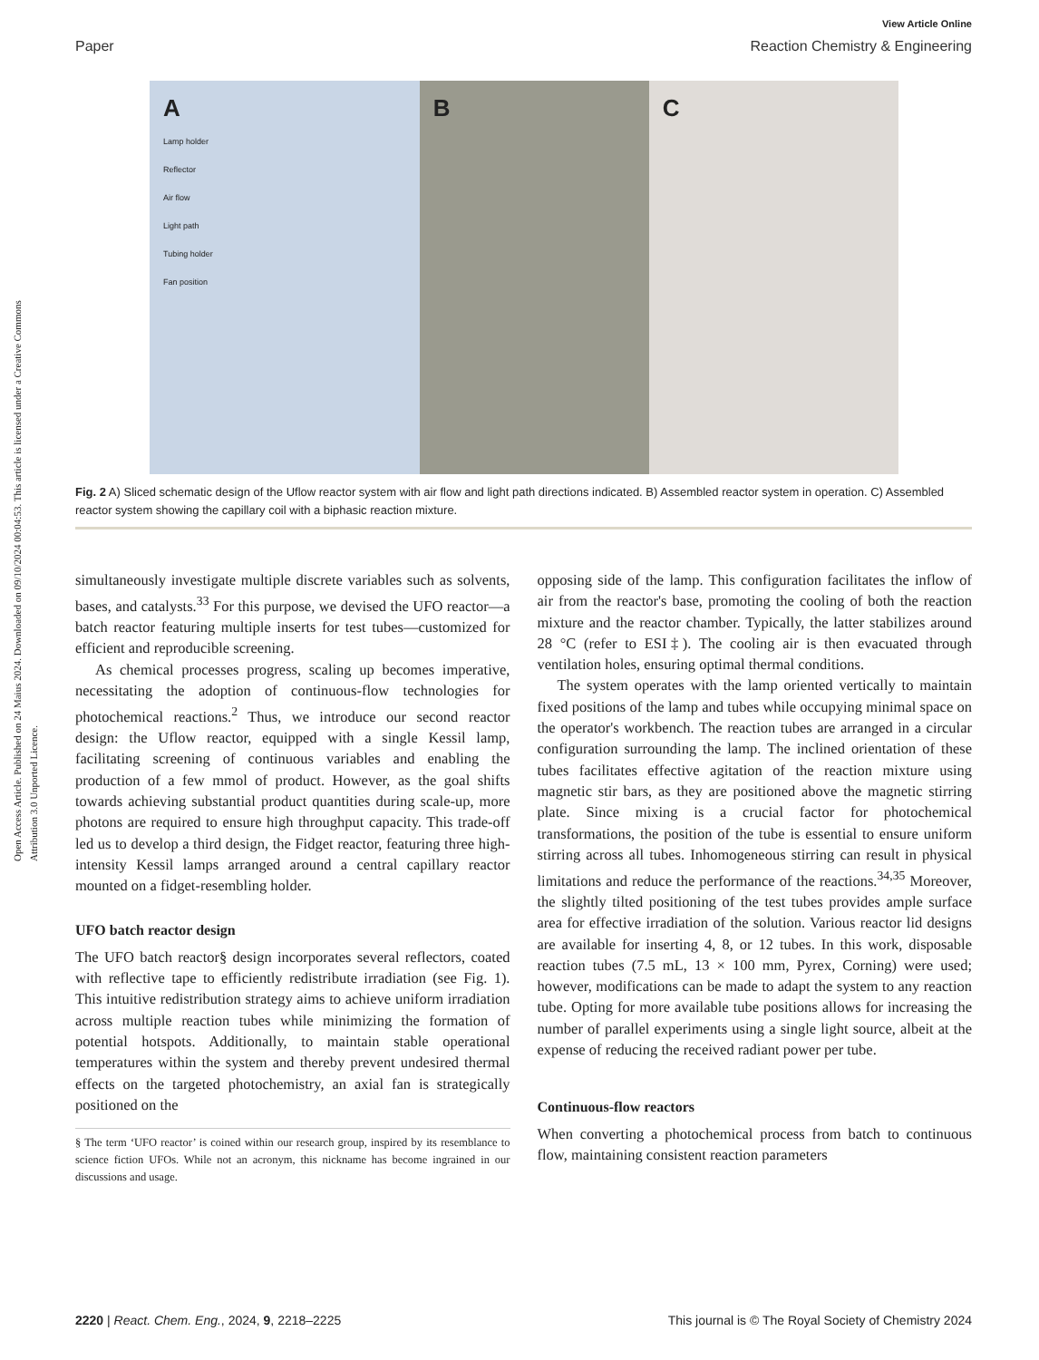Open Access Article. Published on 24 Maius 2024. Downloaded on 09/10/2024 00:04:53. This article is licensed under a Creative Commons Attribution 3.0 Unported Licence.
View Article Online
Paper Reaction Chemistry & Engineering
A
Lamp holder
Reflector
Air flow
Light path
Tubing holder
Fan position
B C
Fig. 2 A) Sliced schematic design of the Uflow reactor system with air flow and light path directions indicated. B) Assembled reactor system in operation. C) Assembled reactor system showing the capillary coil with a biphasic reaction mixture.
simultaneously investigate multiple discrete variables such as solvents, bases, and catalysts.<sup>33</sup> For this purpose, we devised the UFO reactor—a batch reactor featuring multiple inserts for test tubes—customized for efficient and reproducible screening.
As chemical processes progress, scaling up becomes imperative, necessitating the adoption of continuous-flow technologies for photochemical reactions.<sup>2</sup> Thus, we introduce our second reactor design: the Uflow reactor, equipped with a single Kessil lamp, facilitating screening of continuous variables and enabling the production of a few mmol of product. However, as the goal shifts towards achieving substantial product quantities during scale-up, more photons are required to ensure high throughput capacity. This trade-off led us to develop a third design, the Fidget reactor, featuring three high-intensity Kessil lamps arranged around a central capillary reactor mounted on a fidget-resembling holder.
UFO batch reactor design
The UFO batch reactor§ design incorporates several reflectors, coated with reflective tape to efficiently redistribute irradiation (see Fig. 1). This intuitive redistribution strategy aims to achieve uniform irradiation across multiple reaction tubes while minimizing the formation of potential hotspots. Additionally, to maintain stable operational temperatures within the system and thereby prevent undesired thermal effects on the targeted photochemistry, an axial fan is strategically positioned on the
§ The term ‘UFO reactor’ is coined within our research group, inspired by its resemblance to science fiction UFOs. While not an acronym, this nickname has become ingrained in our discussions and usage.
opposing side of the lamp. This configuration facilitates the inflow of air from the reactor's base, promoting the cooling of both the reaction mixture and the reactor chamber. Typically, the latter stabilizes around 28 °C (refer to ESI‡). The cooling air is then evacuated through ventilation holes, ensuring optimal thermal conditions.
The system operates with the lamp oriented vertically to maintain fixed positions of the lamp and tubes while occupying minimal space on the operator's workbench. The reaction tubes are arranged in a circular configuration surrounding the lamp. The inclined orientation of these tubes facilitates effective agitation of the reaction mixture using magnetic stir bars, as they are positioned above the magnetic stirring plate. Since mixing is a crucial factor for photochemical transformations, the position of the tube is essential to ensure uniform stirring across all tubes. Inhomogeneous stirring can result in physical limitations and reduce the performance of the reactions.<sup>34,35</sup> Moreover, the slightly tilted positioning of the test tubes provides ample surface area for effective irradiation of the solution. Various reactor lid designs are available for inserting 4, 8, or 12 tubes. In this work, disposable reaction tubes (7.5 mL, 13 × 100 mm, Pyrex, Corning) were used; however, modifications can be made to adapt the system to any reaction tube. Opting for more available tube positions allows for increasing the number of parallel experiments using a single light source, albeit at the expense of reducing the received radiant power per tube.
Continuous-flow reactors
When converting a photochemical process from batch to continuous flow, maintaining consistent reaction parameters
2220 | React. Chem. Eng., 2024, 9, 2218–2225 This journal is © The Royal Society of Chemistry 2024